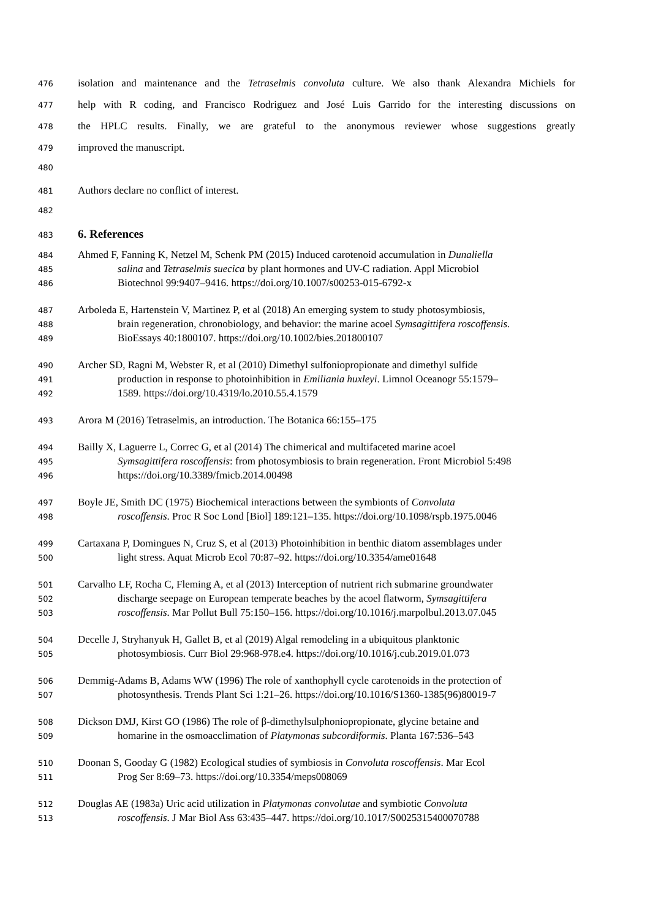476 isolation and maintenance and the Tetraselmis convoluta culture. We also thank Alexandra Michiels for
477 help with R coding, and Francisco Rodriguez and José Luis Garrido for the interesting discussions on
478 the HPLC results. Finally, we are grateful to the anonymous reviewer whose suggestions greatly
479 improved the manuscript.
480
481 Authors declare no conflict of interest.
482
483
6. References
484 Ahmed F, Fanning K, Netzel M, Schenk PM (2015) Induced carotenoid accumulation in Dunaliella
485 salina and Tetraselmis suecica by plant hormones and UV-C radiation. Appl Microbiol
486 Biotechnol 99:9407–9416. https://doi.org/10.1007/s00253-015-6792-x
487 Arboleda E, Hartenstein V, Martinez P, et al (2018) An emerging system to study photosymbiosis,
488 brain regeneration, chronobiology, and behavior: the marine acoel Symsagittifera roscoffensis.
489 BioEssays 40:1800107. https://doi.org/10.1002/bies.201800107
490 Archer SD, Ragni M, Webster R, et al (2010) Dimethyl sulfoniopropionate and dimethyl sulfide
491 production in response to photoinhibition in Emiliania huxleyi. Limnol Oceanogr 55:1579–
492 1589. https://doi.org/10.4319/lo.2010.55.4.1579
493 Arora M (2016) Tetraselmis, an introduction. The Botanica 66:155–175
494 Bailly X, Laguerre L, Correc G, et al (2014) The chimerical and multifaceted marine acoel
495 Symsagittifera roscoffensis: from photosymbiosis to brain regeneration. Front Microbiol 5:498
496 https://doi.org/10.3389/fmicb.2014.00498
497 Boyle JE, Smith DC (1975) Biochemical interactions between the symbionts of Convoluta
498 roscoffensis. Proc R Soc Lond [Biol] 189:121–135. https://doi.org/10.1098/rspb.1975.0046
499 Cartaxana P, Domingues N, Cruz S, et al (2013) Photoinhibition in benthic diatom assemblages under
500 light stress. Aquat Microb Ecol 70:87–92. https://doi.org/10.3354/ame01648
501 Carvalho LF, Rocha C, Fleming A, et al (2013) Interception of nutrient rich submarine groundwater
502 discharge seepage on European temperate beaches by the acoel flatworm, Symsagittifera
503 roscoffensis. Mar Pollut Bull 75:150–156. https://doi.org/10.1016/j.marpolbul.2013.07.045
504 Decelle J, Stryhanyuk H, Gallet B, et al (2019) Algal remodeling in a ubiquitous planktonic
505 photosymbiosis. Curr Biol 29:968-978.e4. https://doi.org/10.1016/j.cub.2019.01.073
506 Demmig-Adams B, Adams WW (1996) The role of xanthophyll cycle carotenoids in the protection of
507 photosynthesis. Trends Plant Sci 1:21–26. https://doi.org/10.1016/S1360-1385(96)80019-7
508 Dickson DMJ, Kirst GO (1986) The role of β-dimethylsulphoniopropionate, glycine betaine and
509 homarine in the osmoacclimation of Platymonas subcordiformis. Planta 167:536–543
510 Doonan S, Gooday G (1982) Ecological studies of symbiosis in Convoluta roscoffensis. Mar Ecol
511 Prog Ser 8:69–73. https://doi.org/10.3354/meps008069
512 Douglas AE (1983a) Uric acid utilization in Platymonas convolutae and symbiotic Convoluta
513 roscoffensis. J Mar Biol Ass 63:435–447. https://doi.org/10.1017/S0025315400070788